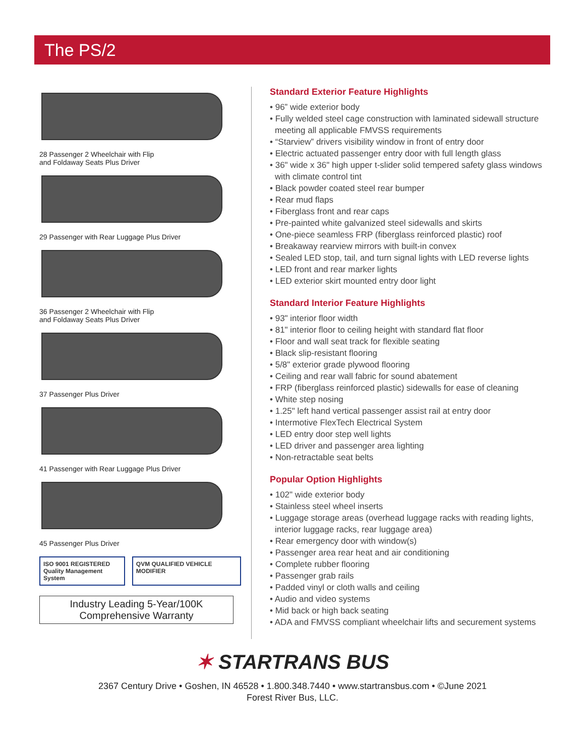The PS/2
28 Passenger 2 Wheelchair with Flip
and Foldaway Seats Plus Driver
29 Passenger with Rear Luggage Plus Driver
36 Passenger 2 Wheelchair with Flip
and Foldaway Seats Plus Driver
37 Passenger Plus Driver
41 Passenger with Rear Luggage Plus Driver
45 Passenger Plus Driver
ISO 9001 REGISTERED
Quality Management System
QVM QUALIFIED VEHICLE MODIFIER
Industry Leading 5-Year/100K
Comprehensive Warranty
Standard Exterior Feature Highlights
• 96” wide exterior body
• Fully welded steel cage construction with laminated sidewall structure meeting all applicable FMVSS requirements
• “Starview” drivers visibility window in front of entry door
• Electric actuated passenger entry door with full length glass
• 36" wide x 36" high upper t-slider solid tempered safety glass windows with climate control tint
• Black powder coated steel rear bumper
• Rear mud flaps
• Fiberglass front and rear caps
• Pre-painted white galvanized steel sidewalls and skirts
• One-piece seamless FRP (fiberglass reinforced plastic) roof
• Breakaway rearview mirrors with built-in convex
• Sealed LED stop, tail, and turn signal lights with LED reverse lights
• LED front and rear marker lights
• LED exterior skirt mounted entry door light
Standard Interior Feature Highlights
• 93" interior floor width
• 81" interior floor to ceiling height with standard flat floor
• Floor and wall seat track for flexible seating
• Black slip-resistant flooring
• 5/8" exterior grade plywood flooring
• Ceiling and rear wall fabric for sound abatement
• FRP (fiberglass reinforced plastic) sidewalls for ease of cleaning
• White step nosing
• 1.25" left hand vertical passenger assist rail at entry door
• Intermotive FlexTech Electrical System
• LED entry door step well lights
• LED driver and passenger area lighting
• Non-retractable seat belts
Popular Option Highlights
• 102" wide exterior body
• Stainless steel wheel inserts
• Luggage storage areas (overhead luggage racks with reading lights, interior luggage racks, rear luggage area)
• Rear emergency door with window(s)
• Passenger area rear heat and air conditioning
• Complete rubber flooring
• Passenger grab rails
• Padded vinyl or cloth walls and ceiling
• Audio and video systems
• Mid back or high back seating
• ADA and FMVSS compliant wheelchair lifts and securement systems
✶ STARTRANS BUS
2367 Century Drive • Goshen, IN 46528 • 1.800.348.7440 • www.startransbus.com • ©June 2021
Forest River Bus, LLC.